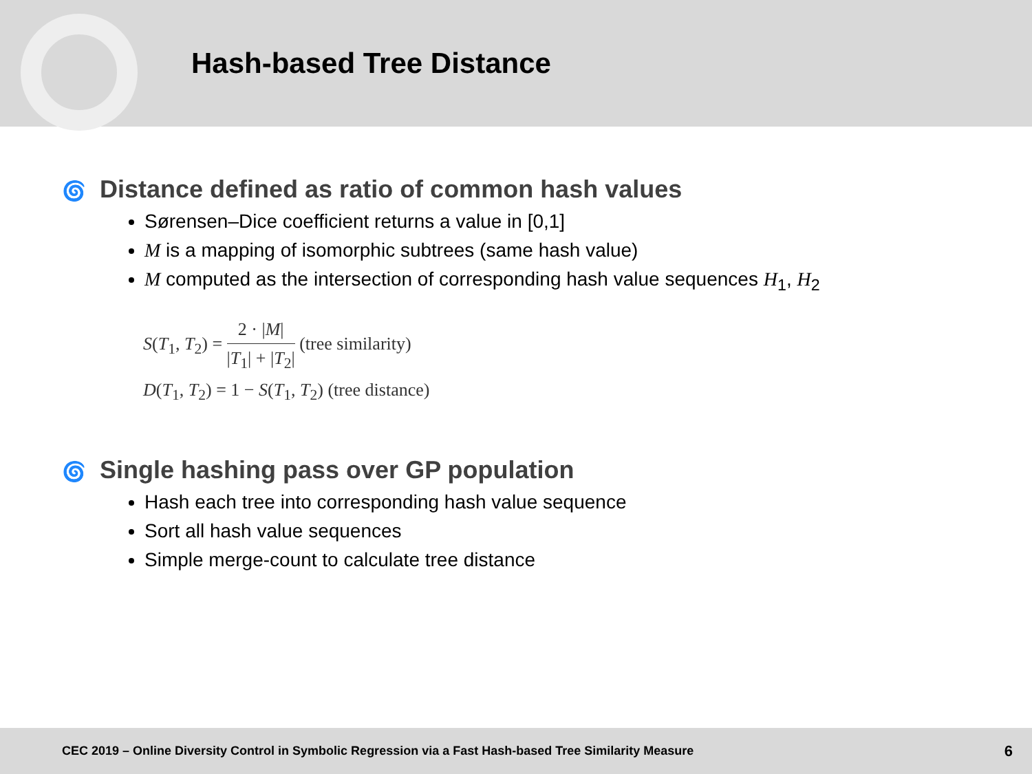Hash-based Tree Distance
🌀 Distance defined as ratio of common hash values
Sørensen–Dice coefficient returns a value in [0,1]
M is a mapping of isomorphic subtrees (same hash value)
M computed as the intersection of corresponding hash value sequences H<sub>1</sub>, H<sub>2</sub>
S(T<sub>1</sub>, T<sub>2</sub>) = 2 · |M| |T<sub>1</sub>| + |T<sub>2</sub>| (tree similarity)
D(T<sub>1</sub>, T<sub>2</sub>) = 1 − S(T<sub>1</sub>, T<sub>2</sub>) (tree distance)
🌀 Single hashing pass over GP population
Hash each tree into corresponding hash value sequence
Sort all hash value sequences
Simple merge-count to calculate tree distance
CEC 2019 – Online Diversity Control in Symbolic Regression via a Fast Hash-based Tree Similarity Measure 6